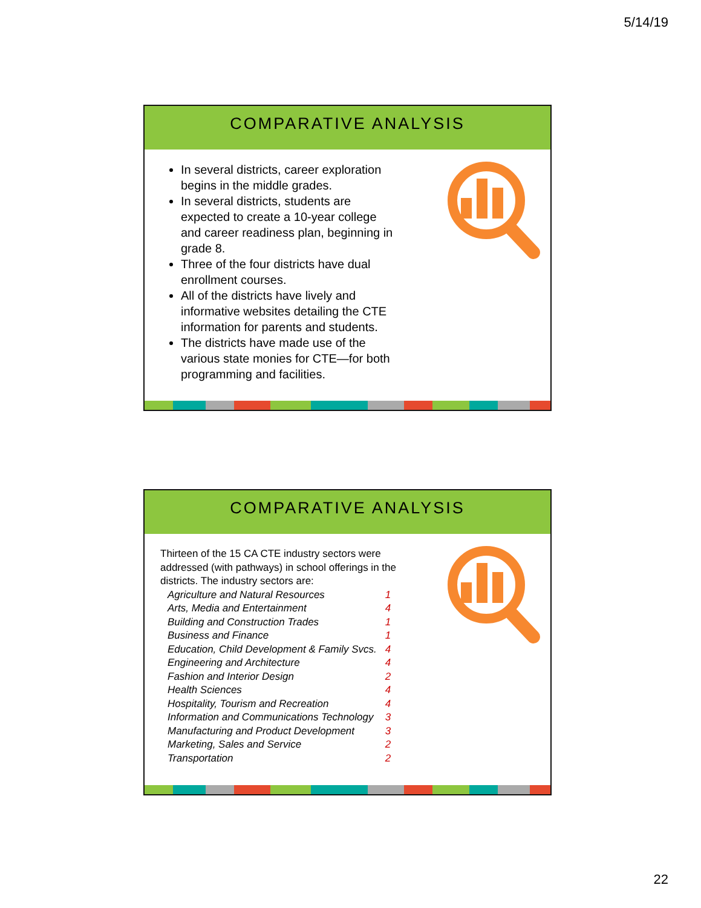5/14/19
COMPARATIVE ANALYSIS
In several districts, career exploration begins in the middle grades.
In several districts, students are expected to create a 10-year college and career readiness plan, beginning in grade 8.
Three of the four districts have dual enrollment courses.
All of the districts have lively and informative websites detailing the CTE information for parents and students.
The districts have made use of the various state monies for CTE—for both programming and facilities.
COMPARATIVE ANALYSIS
Thirteen of the 15 CA CTE industry sectors were addressed (with pathways) in school offerings in the districts. The industry sectors are:
| Agriculture and Natural Resources | 1 |
| Arts, Media and Entertainment | 4 |
| Building and Construction Trades | 1 |
| Business and Finance | 1 |
| Education, Child Development & Family Svcs. | 4 |
| Engineering and Architecture | 4 |
| Fashion and Interior Design | 2 |
| Health Sciences | 4 |
| Hospitality, Tourism and Recreation | 4 |
| Information and Communications Technology | 3 |
| Manufacturing and Product Development | 3 |
| Marketing, Sales and Service | 2 |
| Transportation | 2 |
22